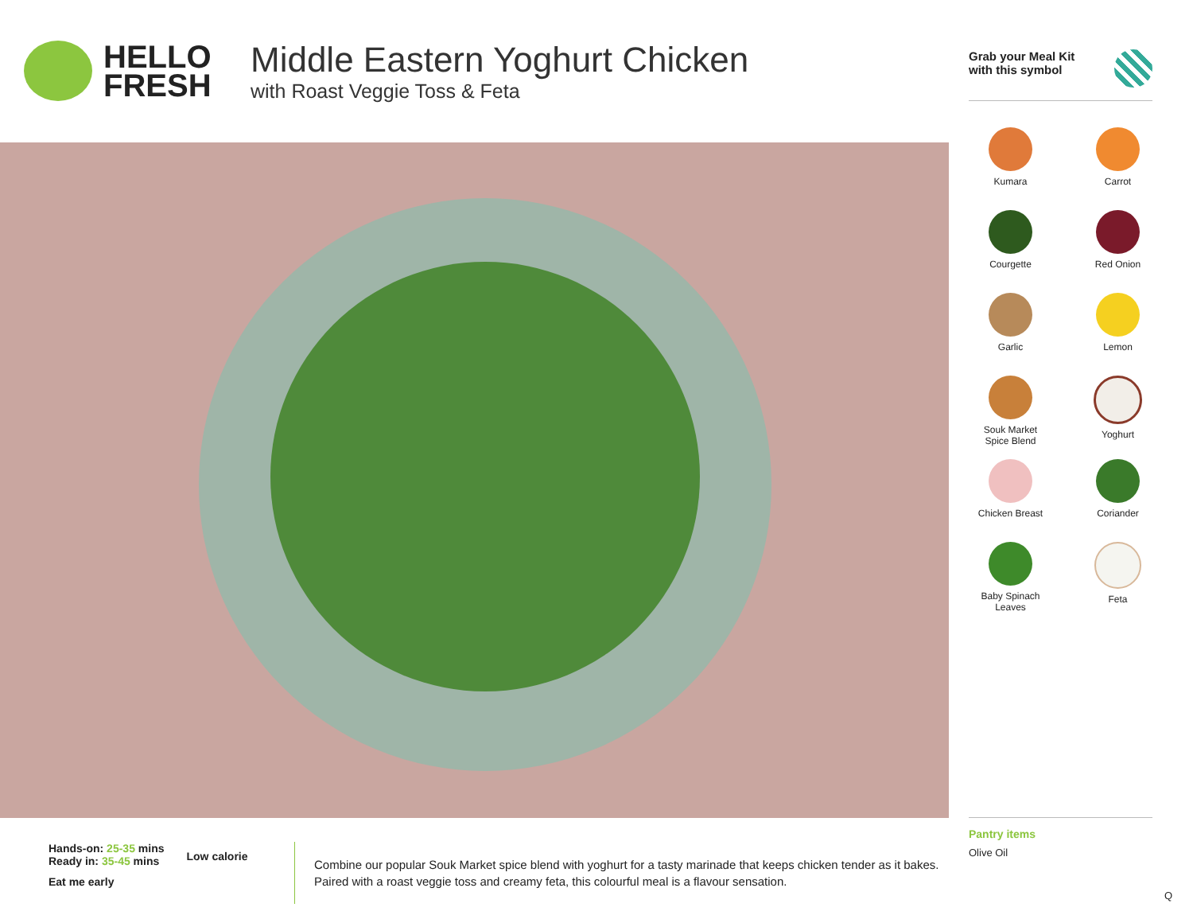HELLO
FRESH
Middle Eastern Yoghurt Chicken
with Roast Veggie Toss & Feta
Grab your Meal Kit
with this symbol
Kumara
Carrot
Courgette
Red Onion
Garlic
Lemon
Souk Market
Spice Blend
Yoghurt
Chicken Breast
Coriander
Baby Spinach
Leaves
Feta
Pantry items
Olive Oil
Hands-on: 25-35 mins
Ready in: 35-45 mins
Low calorie
Eat me early
Combine our popular Souk Market spice blend with yoghurt for a tasty marinade that keeps chicken tender as it bakes. Paired with a roast veggie toss and creamy feta, this colourful meal is a flavour sensation.
Q